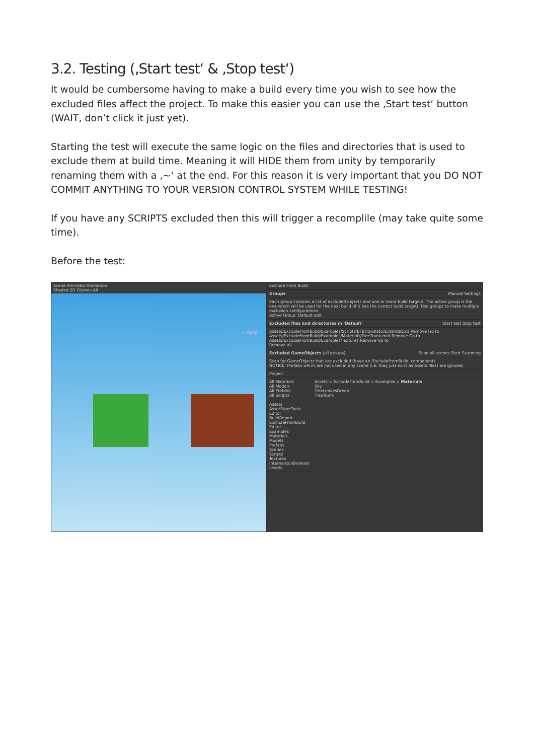3.2. Testing (‚Start test‘ & ‚Stop test‘)
It would be cumbersome having to make a build every time you wish to see how the excluded files affect the project. To make this easier you can use the ‚Start test‘ button (WAIT, don’t click it just yet).
Starting the test will execute the same logic on the files and directories that is used to exclude them at build time. Meaning it will HIDE them from unity by temporarily renaming them with a ‚~‘ at the end. For this reason it is very important that you DO NOT COMMIT ANYTHING TO YOUR VERSION CONTROL SYSTEM WHILE TESTING!
If you have any SCRIPTS excluded then this will trigger a recomplile (may take quite some time).
Before the test:
Scene Animator Animation
Shaded 2D Gizmos All
< Persp
Exclude From Build
Groups Manual Settings
Each group contains a list of excluded objects and one or more build targets. The active group is the one which will be used for the next build (if it has the correct build target). Use groups to make multiple exclusion configurations.
Active Group: Default edit
Excluded files and directories in 'Default' Start test Stop test
Assets/ExcludeFromBuild/Examples/Scripts/EFBTranslatorExtended.cs Remove Go to
Assets/ExcludeFromBuild/Examples/Materials/TreeTrunk.mat Remove Go to
Assets/ExcludeFromBuild/Examples/Textures Remove Go to
Remove all
Excluded GameObjects (all groups) Scan all scenes Start Scanning
Scan for GameObjects that are excluded (have an 'ExcludeFromBuild' component).
NOTICE: Prefabs which are not used in any scene (i.e. they just exist as assets files) are ignored.
Project
All Materials
All Models
All Prefabs
All Scripts
Assets
AssetStoreTools
Editor
BuildReport
ExcludeFromBuild
Editor
Examples
Materials
Models
Prefabs
Scenes
Scripts
Textures
InternalIconBrowser
Levels
Assets > ExcludeFromBuild > Examples > Materials
Sky
TreeLeavesGreen
TreeTrunk